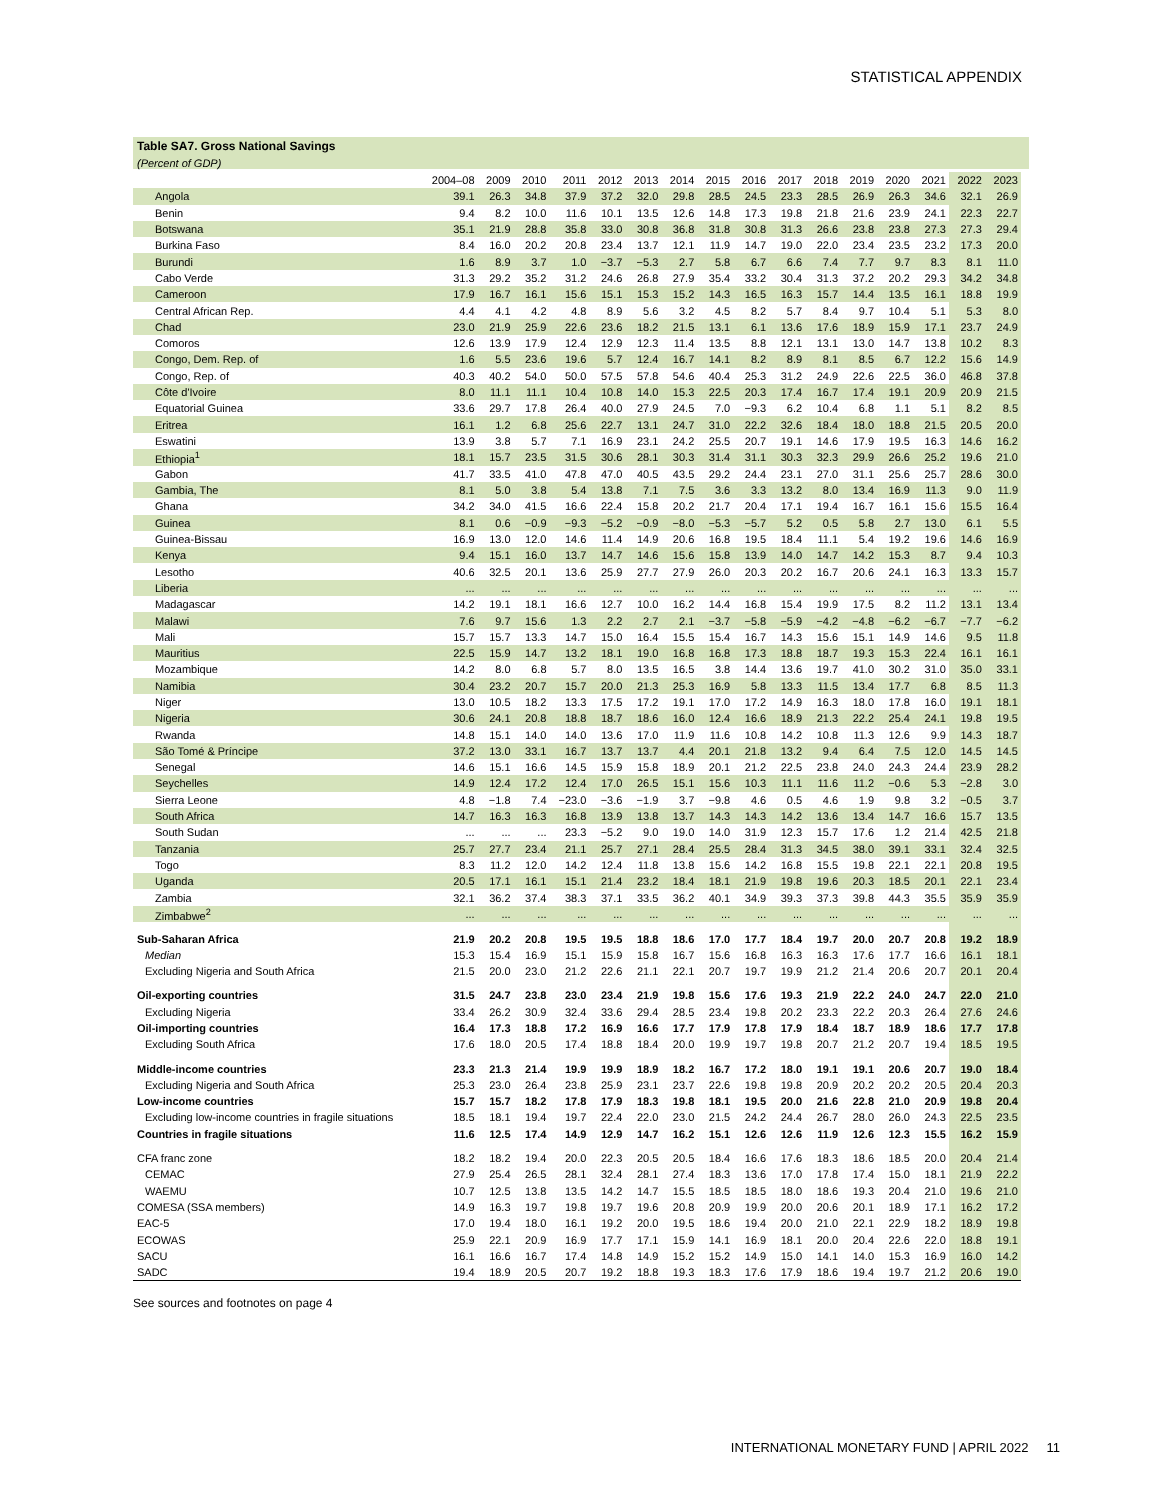STATISTICAL APPENDIX
Table SA7. Gross National Savings
(Percent of GDP)
| | 2004–08 | 2009 | 2010 | 2011 | 2012 | 2013 | 2014 | 2015 | 2016 | 2017 | 2018 | 2019 | 2020 | 2021 | 2022 | 2023 |
| --- | --- | --- | --- | --- | --- | --- | --- | --- | --- | --- | --- | --- | --- | --- | --- | --- |
| Angola | 39.1 | 26.3 | 34.8 | 37.9 | 37.2 | 32.0 | 29.8 | 28.5 | 24.5 | 23.3 | 28.5 | 26.9 | 26.3 | 34.6 | 32.1 | 26.9 |
| Benin | 9.4 | 8.2 | 10.0 | 11.6 | 10.1 | 13.5 | 12.6 | 14.8 | 17.3 | 19.8 | 21.8 | 21.6 | 23.9 | 24.1 | 22.3 | 22.7 |
| Botswana | 35.1 | 21.9 | 28.8 | 35.8 | 33.0 | 30.8 | 36.8 | 31.8 | 30.8 | 31.3 | 26.6 | 23.8 | 23.8 | 27.3 | 27.3 | 29.4 |
| Burkina Faso | 8.4 | 16.0 | 20.2 | 20.8 | 23.4 | 13.7 | 12.1 | 11.9 | 14.7 | 19.0 | 22.0 | 23.4 | 23.5 | 23.2 | 17.3 | 20.0 |
| Burundi | 1.6 | 8.9 | 3.7 | 1.0 | −3.7 | −5.3 | 2.7 | 5.8 | 6.7 | 6.6 | 7.4 | 7.7 | 9.7 | 8.3 | 8.1 | 11.0 |
| Cabo Verde | 31.3 | 29.2 | 35.2 | 31.2 | 24.6 | 26.8 | 27.9 | 35.4 | 33.2 | 30.4 | 31.3 | 37.2 | 20.2 | 29.3 | 34.2 | 34.8 |
| Cameroon | 17.9 | 16.7 | 16.1 | 15.6 | 15.1 | 15.3 | 15.2 | 14.3 | 16.5 | 16.3 | 15.7 | 14.4 | 13.5 | 16.1 | 18.8 | 19.9 |
| Central African Rep. | 4.4 | 4.1 | 4.2 | 4.8 | 8.9 | 5.6 | 3.2 | 4.5 | 8.2 | 5.7 | 8.4 | 9.7 | 10.4 | 5.1 | 5.3 | 8.0 |
| Chad | 23.0 | 21.9 | 25.9 | 22.6 | 23.6 | 18.2 | 21.5 | 13.1 | 6.1 | 13.6 | 17.6 | 18.9 | 15.9 | 17.1 | 23.7 | 24.9 |
| Comoros | 12.6 | 13.9 | 17.9 | 12.4 | 12.9 | 12.3 | 11.4 | 13.5 | 8.8 | 12.1 | 13.1 | 13.0 | 14.7 | 13.8 | 10.2 | 8.3 |
| Congo, Dem. Rep. of | 1.6 | 5.5 | 23.6 | 19.6 | 5.7 | 12.4 | 16.7 | 14.1 | 8.2 | 8.9 | 8.1 | 8.5 | 6.7 | 12.2 | 15.6 | 14.9 |
| Congo, Rep. of | 40.3 | 40.2 | 54.0 | 50.0 | 57.5 | 57.8 | 54.6 | 40.4 | 25.3 | 31.2 | 24.9 | 22.6 | 22.5 | 36.0 | 46.8 | 37.8 |
| Côte d'Ivoire | 8.0 | 11.1 | 11.1 | 10.4 | 10.8 | 14.0 | 15.3 | 22.5 | 20.3 | 17.4 | 16.7 | 17.4 | 19.1 | 20.9 | 20.9 | 21.5 |
| Equatorial Guinea | 33.6 | 29.7 | 17.8 | 26.4 | 40.0 | 27.9 | 24.5 | 7.0 | −9.3 | 6.2 | 10.4 | 6.8 | 1.1 | 5.1 | 8.2 | 8.5 |
| Eritrea | 16.1 | 1.2 | 6.8 | 25.6 | 22.7 | 13.1 | 24.7 | 31.0 | 22.2 | 32.6 | 18.4 | 18.0 | 18.8 | 21.5 | 20.5 | 20.0 |
| Eswatini | 13.9 | 3.8 | 5.7 | 7.1 | 16.9 | 23.1 | 24.2 | 25.5 | 20.7 | 19.1 | 14.6 | 17.9 | 19.5 | 16.3 | 14.6 | 16.2 |
| Ethiopia<sup>1</sup> | 18.1 | 15.7 | 23.5 | 31.5 | 30.6 | 28.1 | 30.3 | 31.4 | 31.1 | 30.3 | 32.3 | 29.9 | 26.6 | 25.2 | 19.6 | 21.0 |
| Gabon | 41.7 | 33.5 | 41.0 | 47.8 | 47.0 | 40.5 | 43.5 | 29.2 | 24.4 | 23.1 | 27.0 | 31.1 | 25.6 | 25.7 | 28.6 | 30.0 |
| Gambia, The | 8.1 | 5.0 | 3.8 | 5.4 | 13.8 | 7.1 | 7.5 | 3.6 | 3.3 | 13.2 | 8.0 | 13.4 | 16.9 | 11.3 | 9.0 | 11.9 |
| Ghana | 34.2 | 34.0 | 41.5 | 16.6 | 22.4 | 15.8 | 20.2 | 21.7 | 20.4 | 17.1 | 19.4 | 16.7 | 16.1 | 15.6 | 15.5 | 16.4 |
| Guinea | 8.1 | 0.6 | −0.9 | −9.3 | −5.2 | −0.9 | −8.0 | −5.3 | −5.7 | 5.2 | 0.5 | 5.8 | 2.7 | 13.0 | 6.1 | 5.5 |
| Guinea-Bissau | 16.9 | 13.0 | 12.0 | 14.6 | 11.4 | 14.9 | 20.6 | 16.8 | 19.5 | 18.4 | 11.1 | 5.4 | 19.2 | 19.6 | 14.6 | 16.9 |
| Kenya | 9.4 | 15.1 | 16.0 | 13.7 | 14.7 | 14.6 | 15.6 | 15.8 | 13.9 | 14.0 | 14.7 | 14.2 | 15.3 | 8.7 | 9.4 | 10.3 |
| Lesotho | 40.6 | 32.5 | 20.1 | 13.6 | 25.9 | 27.7 | 27.9 | 26.0 | 20.3 | 20.2 | 16.7 | 20.6 | 24.1 | 16.3 | 13.3 | 15.7 |
| Liberia | ... | ... | ... | ... | ... | ... | ... | ... | ... | ... | ... | ... | ... | ... | ... | ... |
| Madagascar | 14.2 | 19.1 | 18.1 | 16.6 | 12.7 | 10.0 | 16.2 | 14.4 | 16.8 | 15.4 | 19.9 | 17.5 | 8.2 | 11.2 | 13.1 | 13.4 |
| Malawi | 7.6 | 9.7 | 15.6 | 1.3 | 2.2 | 2.7 | 2.1 | −3.7 | −5.8 | −5.9 | −4.2 | −4.8 | −6.2 | −6.7 | −7.7 | −6.2 |
| Mali | 15.7 | 15.7 | 13.3 | 14.7 | 15.0 | 16.4 | 15.5 | 15.4 | 16.7 | 14.3 | 15.6 | 15.1 | 14.9 | 14.6 | 9.5 | 11.8 |
| Mauritius | 22.5 | 15.9 | 14.7 | 13.2 | 18.1 | 19.0 | 16.8 | 16.8 | 17.3 | 18.8 | 18.7 | 19.3 | 15.3 | 22.4 | 16.1 | 16.1 |
| Mozambique | 14.2 | 8.0 | 6.8 | 5.7 | 8.0 | 13.5 | 16.5 | 3.8 | 14.4 | 13.6 | 19.7 | 41.0 | 30.2 | 31.0 | 35.0 | 33.1 |
| Namibia | 30.4 | 23.2 | 20.7 | 15.7 | 20.0 | 21.3 | 25.3 | 16.9 | 5.8 | 13.3 | 11.5 | 13.4 | 17.7 | 6.8 | 8.5 | 11.3 |
| Niger | 13.0 | 10.5 | 18.2 | 13.3 | 17.5 | 17.2 | 19.1 | 17.0 | 17.2 | 14.9 | 16.3 | 18.0 | 17.8 | 16.0 | 19.1 | 18.1 |
| Nigeria | 30.6 | 24.1 | 20.8 | 18.8 | 18.7 | 18.6 | 16.0 | 12.4 | 16.6 | 18.9 | 21.3 | 22.2 | 25.4 | 24.1 | 19.8 | 19.5 |
| Rwanda | 14.8 | 15.1 | 14.0 | 14.0 | 13.6 | 17.0 | 11.9 | 11.6 | 10.8 | 14.2 | 10.8 | 11.3 | 12.6 | 9.9 | 14.3 | 18.7 |
| São Tomé & Príncipe | 37.2 | 13.0 | 33.1 | 16.7 | 13.7 | 13.7 | 4.4 | 20.1 | 21.8 | 13.2 | 9.4 | 6.4 | 7.5 | 12.0 | 14.5 | 14.5 |
| Senegal | 14.6 | 15.1 | 16.6 | 14.5 | 15.9 | 15.8 | 18.9 | 20.1 | 21.2 | 22.5 | 23.8 | 24.0 | 24.3 | 24.4 | 23.9 | 28.2 |
| Seychelles | 14.9 | 12.4 | 17.2 | 12.4 | 17.0 | 26.5 | 15.1 | 15.6 | 10.3 | 11.1 | 11.6 | 11.2 | −0.6 | 5.3 | −2.8 | 3.0 |
| Sierra Leone | 4.8 | −1.8 | 7.4 | −23.0 | −3.6 | −1.9 | 3.7 | −9.8 | 4.6 | 0.5 | 4.6 | 1.9 | 9.8 | 3.2 | −0.5 | 3.7 |
| South Africa | 14.7 | 16.3 | 16.3 | 16.8 | 13.9 | 13.8 | 13.7 | 14.3 | 14.3 | 14.2 | 13.6 | 13.4 | 14.7 | 16.6 | 15.7 | 13.5 |
| South Sudan | ... | ... | ... | 23.3 | −5.2 | 9.0 | 19.0 | 14.0 | 31.9 | 12.3 | 15.7 | 17.6 | 1.2 | 21.4 | 42.5 | 21.8 |
| Tanzania | 25.7 | 27.7 | 23.4 | 21.1 | 25.7 | 27.1 | 28.4 | 25.5 | 28.4 | 31.3 | 34.5 | 38.0 | 39.1 | 33.1 | 32.4 | 32.5 |
| Togo | 8.3 | 11.2 | 12.0 | 14.2 | 12.4 | 11.8 | 13.8 | 15.6 | 14.2 | 16.8 | 15.5 | 19.8 | 22.1 | 22.1 | 20.8 | 19.5 |
| Uganda | 20.5 | 17.1 | 16.1 | 15.1 | 21.4 | 23.2 | 18.4 | 18.1 | 21.9 | 19.8 | 19.6 | 20.3 | 18.5 | 20.1 | 22.1 | 23.4 |
| Zambia | 32.1 | 36.2 | 37.4 | 38.3 | 37.1 | 33.5 | 36.2 | 40.1 | 34.9 | 39.3 | 37.3 | 39.8 | 44.3 | 35.5 | 35.9 | 35.9 |
| Zimbabwe<sup>2</sup> | ... | ... | ... | ... | ... | ... | ... | ... | ... | ... | ... | ... | ... | ... | ... | ... |
| Sub-Saharan Africa | 21.9 | 20.2 | 20.8 | 19.5 | 19.5 | 18.8 | 18.6 | 17.0 | 17.7 | 18.4 | 19.7 | 20.0 | 20.7 | 20.8 | 19.2 | 18.9 |
| Median | 15.3 | 15.4 | 16.9 | 15.1 | 15.9 | 15.8 | 16.7 | 15.6 | 16.8 | 16.3 | 16.3 | 17.6 | 17.7 | 16.6 | 16.1 | 18.1 |
| Excluding Nigeria and South Africa | 21.5 | 20.0 | 23.0 | 21.2 | 22.6 | 21.1 | 22.1 | 20.7 | 19.7 | 19.9 | 21.2 | 21.4 | 20.6 | 20.7 | 20.1 | 20.4 |
| Oil-exporting countries | 31.5 | 24.7 | 23.8 | 23.0 | 23.4 | 21.9 | 19.8 | 15.6 | 17.6 | 19.3 | 21.9 | 22.2 | 24.0 | 24.7 | 22.0 | 21.0 |
| Excluding Nigeria | 33.4 | 26.2 | 30.9 | 32.4 | 33.6 | 29.4 | 28.5 | 23.4 | 19.8 | 20.2 | 23.3 | 22.2 | 20.3 | 26.4 | 27.6 | 24.6 |
| Oil-importing countries | 16.4 | 17.3 | 18.8 | 17.2 | 16.9 | 16.6 | 17.7 | 17.9 | 17.8 | 17.9 | 18.4 | 18.7 | 18.9 | 18.6 | 17.7 | 17.8 |
| Excluding South Africa | 17.6 | 18.0 | 20.5 | 17.4 | 18.8 | 18.4 | 20.0 | 19.9 | 19.7 | 19.8 | 20.7 | 21.2 | 20.7 | 19.4 | 18.5 | 19.5 |
| Middle-income countries | 23.3 | 21.3 | 21.4 | 19.9 | 19.9 | 18.9 | 18.2 | 16.7 | 17.2 | 18.0 | 19.1 | 19.1 | 20.6 | 20.7 | 19.0 | 18.4 |
| Excluding Nigeria and South Africa | 25.3 | 23.0 | 26.4 | 23.8 | 25.9 | 23.1 | 23.7 | 22.6 | 19.8 | 19.8 | 20.9 | 20.2 | 20.2 | 20.5 | 20.4 | 20.3 |
| Low-income countries | 15.7 | 15.7 | 18.2 | 17.8 | 17.9 | 18.3 | 19.8 | 18.1 | 19.5 | 20.0 | 21.6 | 22.8 | 21.0 | 20.9 | 19.8 | 20.4 |
| Excluding low-income countries in fragile situations | 18.5 | 18.1 | 19.4 | 19.7 | 22.4 | 22.0 | 23.0 | 21.5 | 24.2 | 24.4 | 26.7 | 28.0 | 26.0 | 24.3 | 22.5 | 23.5 |
| Countries in fragile situations | 11.6 | 12.5 | 17.4 | 14.9 | 12.9 | 14.7 | 16.2 | 15.1 | 12.6 | 12.6 | 11.9 | 12.6 | 12.3 | 15.5 | 16.2 | 15.9 |
| CFA franc zone | 18.2 | 18.2 | 19.4 | 20.0 | 22.3 | 20.5 | 20.5 | 18.4 | 16.6 | 17.6 | 18.3 | 18.6 | 18.5 | 20.0 | 20.4 | 21.4 |
| CEMAC | 27.9 | 25.4 | 26.5 | 28.1 | 32.4 | 28.1 | 27.4 | 18.3 | 13.6 | 17.0 | 17.8 | 17.4 | 15.0 | 18.1 | 21.9 | 22.2 |
| WAEMU | 10.7 | 12.5 | 13.8 | 13.5 | 14.2 | 14.7 | 15.5 | 18.5 | 18.5 | 18.0 | 18.6 | 19.3 | 20.4 | 21.0 | 19.6 | 21.0 |
| COMESA (SSA members) | 14.9 | 16.3 | 19.7 | 19.8 | 19.7 | 19.6 | 20.8 | 20.9 | 19.9 | 20.0 | 20.6 | 20.1 | 18.9 | 17.1 | 16.2 | 17.2 |
| EAC-5 | 17.0 | 19.4 | 18.0 | 16.1 | 19.2 | 20.0 | 19.5 | 18.6 | 19.4 | 20.0 | 21.0 | 22.1 | 22.9 | 18.2 | 18.9 | 19.8 |
| ECOWAS | 25.9 | 22.1 | 20.9 | 16.9 | 17.7 | 17.1 | 15.9 | 14.1 | 16.9 | 18.1 | 20.0 | 20.4 | 22.6 | 22.0 | 18.8 | 19.1 |
| SACU | 16.1 | 16.6 | 16.7 | 17.4 | 14.8 | 14.9 | 15.2 | 15.2 | 14.9 | 15.0 | 14.1 | 14.0 | 15.3 | 16.9 | 16.0 | 14.2 |
| SADC | 19.4 | 18.9 | 20.5 | 20.7 | 19.2 | 18.8 | 19.3 | 18.3 | 17.6 | 17.9 | 18.6 | 19.4 | 19.7 | 21.2 | 20.6 | 19.0 |
See sources and footnotes on page 4
INTERNATIONAL MONETARY FUND | APRIL 2022 11